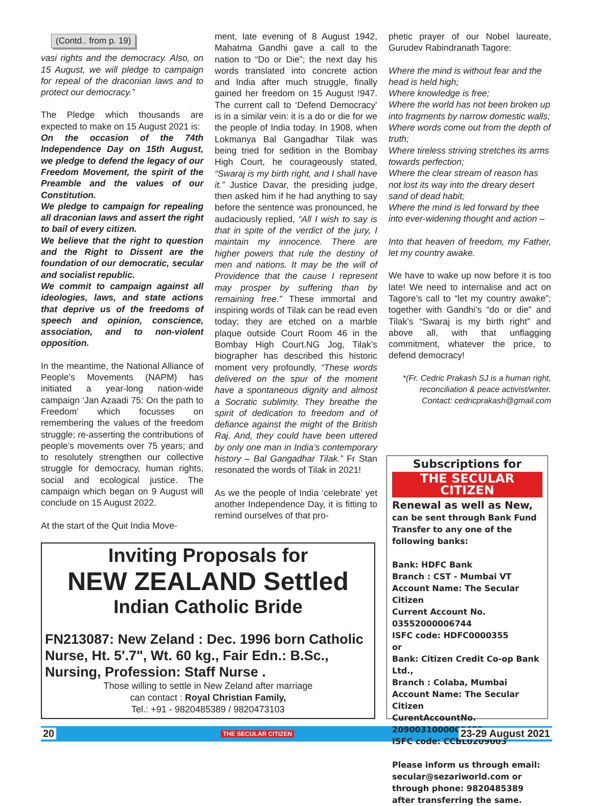(Contd.. from p. 19)
vasi rights and the democracy. Also, on 15 August, we will pledge to campaign for repeal of the draconian laws and to protect our democracy.”
The Pledge which thousands are expected to make on 15 August 2021 is:
On the occasion of the 74th Independence Day on 15th August, we pledge to defend the legacy of our Freedom Movement, the spirit of the Preamble and the values of our Constitution.
We pledge to campaign for repealing all draconian laws and assert the right to bail of every citizen.
We believe that the right to question and the Right to Dissent are the foundation of our democratic, secular and socialist republic.
We commit to campaign against all ideologies, laws, and state actions that deprive us of the freedoms of speech and opinion, conscience, association, and to non-violent opposition.
In the meantime, the National Alliance of People’s Movements (NAPM) has initiated a year-long nation-wide campaign ‘Jan Azaadi 75: On the path to Freedom’ which focusses on remembering the values of the freedom struggle; re-asserting the contributions of people’s movements over 75 years; and to resolutely strengthen our collective struggle for democracy, human rights, social and ecological justice. The campaign which began on 9 August will conclude on 15 August 2022.
At the start of the Quit India Move-
ment, late evening of 8 August 1942, Mahatma Gandhi gave a call to the nation to “Do or Die”; the next day his words translated into concrete action and India after much struggle, finally gained her freedom on 15 August !947. The current call to ‘Defend Democracy’ is in a similar vein: it is a do or die for we the people of India today. In 1908, when Lokmanya Bal Gangadhar Tilak was being tried for sedition in the Bombay High Court, he courageously stated, “Swaraj is my birth right, and I shall have it.” Justice Davar, the presiding judge, then asked him if he had anything to say before the sentence was pronounced, he audaciously replied, “All I wish to say is that in spite of the verdict of the jury, I maintain my innocence. There are higher powers that rule the destiny of men and nations. It may be the will of Providence that the cause I represent may prosper by suffering than by remaining free.” These immortal and inspiring words of Tilak can be read even today; they are etched on a marble plaque outside Court Room 46 in the Bombay High Court.NG Jog, Tilak’s biographer has described this historic moment very profoundly, “These words delivered on the spur of the moment have a spontaneous dignity and almost a Socratic sublimity. They breathe the spirit of dedication to freedom and of defiance against the might of the British Raj. And, they could have been uttered by only one man in India’s contemporary history – Bal Gangadhar Tilak.” Fr Stan resonated the words of Tilak in 2021!
As we the people of India ‘celebrate’ yet another Independence Day, it is fitting to remind ourselves of that pro-
phetic prayer of our Nobel laureate, Gurudev Rabindranath Tagore:
Where the mind is without fear and the head is held high;
Where knowledge is free;
Where the world has not been broken up into fragments by narrow domestic walls;
Where words come out from the depth of truth;
Where tireless striving stretches its arms towards perfection;
Where the clear stream of reason has not lost its way into the dreary desert sand of dead habit;
Where the mind is led forward by thee into ever-widening thought and action –
Into that heaven of freedom, my Father, let my country awake.
We have to wake up now before it is too late! We need to internalise and act on Tagore’s call to “let my country awake”; together with Gandhi’s “do or die” and Tilak’s “Swaraj is my birth right” and above all, with that unflagging commitment, whatever the price, to defend democracy!
*(Fr. Cedric Prakash SJ is a human right, reconciliation & peace activist/writer. Contact: cedricprakash@gmail.com
Inviting Proposals for
NEW ZEALAND Settled
Indian Catholic Bride
FN213087: New Zeland : Dec. 1996 born Catholic Nurse, Ht. 5'.7", Wt. 60 kg., Fair Edn.: B.Sc., Nursing, Profession: Staff Nurse .
Those willing to settle in New Zeland after marriage
can contact : Royal Christian Family,
Tel.: +91 - 9820485389 / 9820473103
Subscriptions for
THE SECULAR CITIZEN
Renewal as well as New, can be sent through Bank Fund Transfer to any one of the following banks:
Bank: HDFC Bank
Branch : CST - Mumbai VT
Account Name: The Secular Citizen
Current Account No. 03552000006744
ISFC code: HDFC0000355
or
Bank: Citizen Credit Co-op Bank Ltd.,
Branch : Colaba, Mumbai
Account Name: The Secular Citizen
CurentAccountNo. 2090031000000489
ISFC code: CCBL0209003
Please inform us through email: secular@sezariworld.com or through phone: 9820485389 after transferring the same.
20 THE SECULAR CITIZEN 23-29 August 2021